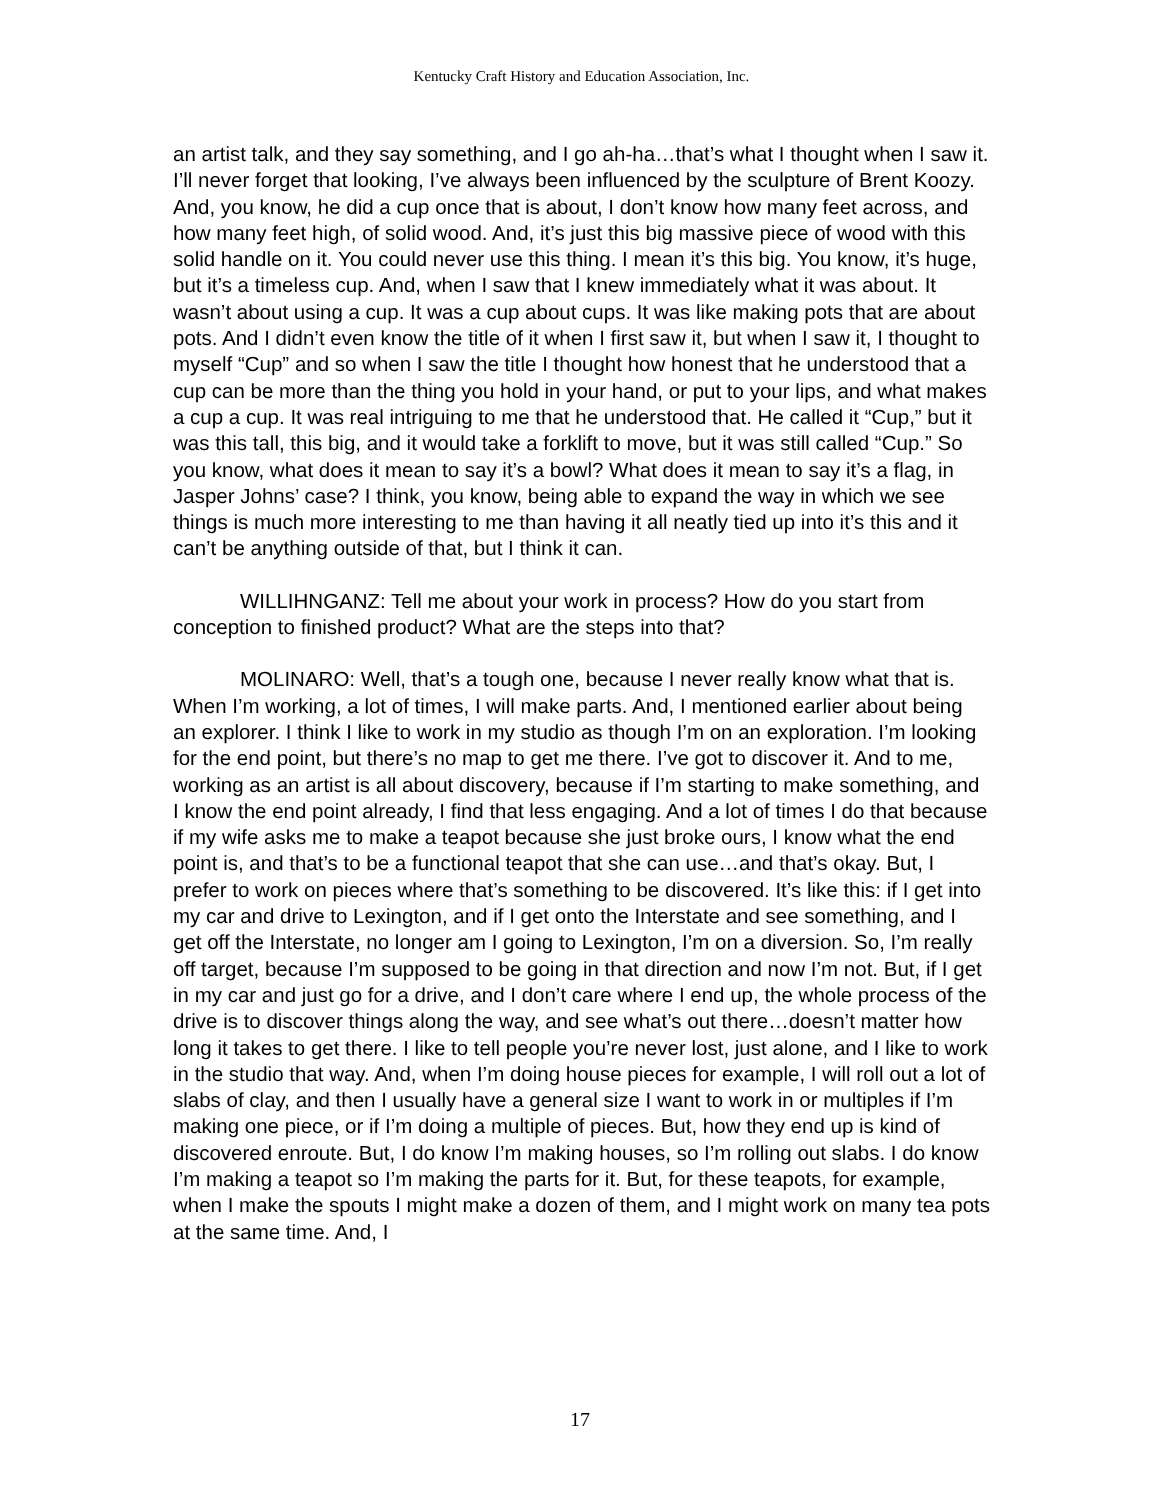Kentucky Craft History and Education Association, Inc.
an artist talk, and they say something, and I go ah-ha…that’s what I thought when I saw it. I’ll never forget that looking, I’ve always been influenced by the sculpture of Brent Koozy. And, you know, he did a cup once that is about, I don’t know how many feet across, and how many feet high, of solid wood. And, it’s just this big massive piece of wood with this solid handle on it. You could never use this thing. I mean it’s this big. You know, it’s huge, but it’s a timeless cup. And, when I saw that I knew immediately what it was about. It wasn’t about using a cup. It was a cup about cups. It was like making pots that are about pots. And I didn’t even know the title of it when I first saw it, but when I saw it, I thought to myself “Cup” and so when I saw the title I thought how honest that he understood that a cup can be more than the thing you hold in your hand, or put to your lips, and what makes a cup a cup. It was real intriguing to me that he understood that. He called it “Cup,” but it was this tall, this big, and it would take a forklift to move, but it was still called “Cup.” So you know, what does it mean to say it’s a bowl? What does it mean to say it’s a flag, in Jasper Johns’ case? I think, you know, being able to expand the way in which we see things is much more interesting to me than having it all neatly tied up into it’s this and it can’t be anything outside of that, but I think it can.
WILLIHNGANZ: Tell me about your work in process? How do you start from conception to finished product? What are the steps into that?
MOLINARO: Well, that’s a tough one, because I never really know what that is. When I’m working, a lot of times, I will make parts. And, I mentioned earlier about being an explorer. I think I like to work in my studio as though I’m on an exploration. I’m looking for the end point, but there’s no map to get me there. I’ve got to discover it. And to me, working as an artist is all about discovery, because if I’m starting to make something, and I know the end point already, I find that less engaging. And a lot of times I do that because if my wife asks me to make a teapot because she just broke ours, I know what the end point is, and that’s to be a functional teapot that she can use…and that’s okay. But, I prefer to work on pieces where that’s something to be discovered. It’s like this: if I get into my car and drive to Lexington, and if I get onto the Interstate and see something, and I get off the Interstate, no longer am I going to Lexington, I’m on a diversion. So, I’m really off target, because I’m supposed to be going in that direction and now I’m not. But, if I get in my car and just go for a drive, and I don’t care where I end up, the whole process of the drive is to discover things along the way, and see what’s out there…doesn’t matter how long it takes to get there. I like to tell people you’re never lost, just alone, and I like to work in the studio that way. And, when I’m doing house pieces for example, I will roll out a lot of slabs of clay, and then I usually have a general size I want to work in or multiples if I’m making one piece, or if I’m doing a multiple of pieces. But, how they end up is kind of discovered enroute. But, I do know I’m making houses, so I’m rolling out slabs. I do know I’m making a teapot so I’m making the parts for it. But, for these teapots, for example, when I make the spouts I might make a dozen of them, and I might work on many tea pots at the same time. And, I
17